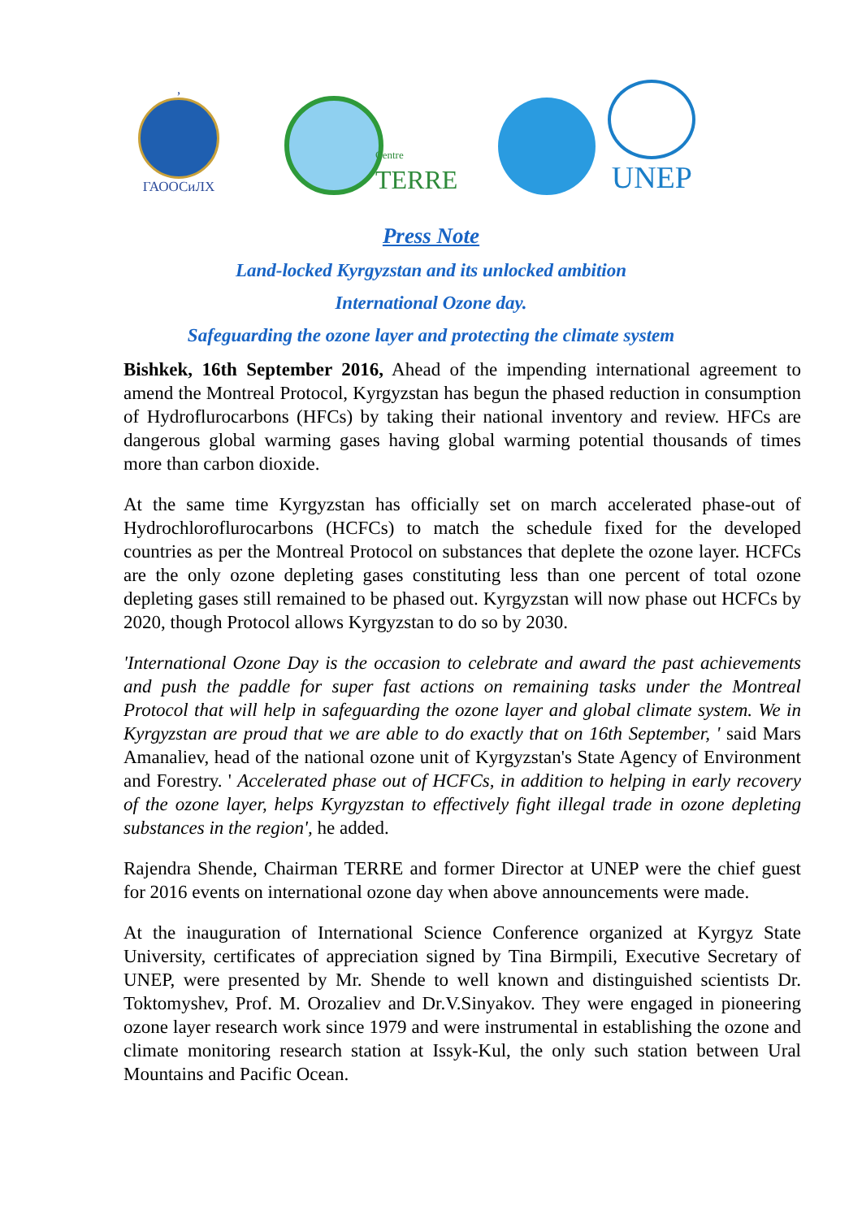,
ГАООСиЛХ
Centre
TERRE
UNEP
Press Note
Land-locked Kyrgyzstan and its unlocked ambition
International Ozone day.
Safeguarding the ozone layer and protecting the climate system
Bishkek, 16th September 2016, Ahead of the impending international agreement to amend the Montreal Protocol, Kyrgyzstan has begun the phased reduction in consumption of Hydroflurocarbons (HFCs) by taking their national inventory and review. HFCs are dangerous global warming gases having global warming potential thousands of times more than carbon dioxide.
At the same time Kyrgyzstan has officially set on march accelerated phase-out of Hydrochloroflurocarbons (HCFCs) to match the schedule fixed for the developed countries as per the Montreal Protocol on substances that deplete the ozone layer. HCFCs are the only ozone depleting gases constituting less than one percent of total ozone depleting gases still remained to be phased out. Kyrgyzstan will now phase out HCFCs by 2020, though Protocol allows Kyrgyzstan to do so by 2030.
'International Ozone Day is the occasion to celebrate and award the past achievements and push the paddle for super fast actions on remaining tasks under the Montreal Protocol that will help in safeguarding the ozone layer and global climate system. We in Kyrgyzstan are proud that we are able to do exactly that on 16th September, ' said Mars Amanaliev, head of the national ozone unit of Kyrgyzstan's State Agency of Environment and Forestry. ' Accelerated phase out of HCFCs, in addition to helping in early recovery of the ozone layer, helps Kyrgyzstan to effectively fight illegal trade in ozone depleting substances in the region', he added.
Rajendra Shende, Chairman TERRE and former Director at UNEP were the chief guest for 2016 events on international ozone day when above announcements were made.
At the inauguration of International Science Conference organized at Kyrgyz State University, certificates of appreciation signed by Tina Birmpili, Executive Secretary of UNEP, were presented by Mr. Shende to well known and distinguished scientists Dr. Toktomyshev, Prof. M. Orozaliev and Dr.V.Sinyakov. They were engaged in pioneering ozone layer research work since 1979 and were instrumental in establishing the ozone and climate monitoring research station at Issyk-Kul, the only such station between Ural Mountains and Pacific Ocean.